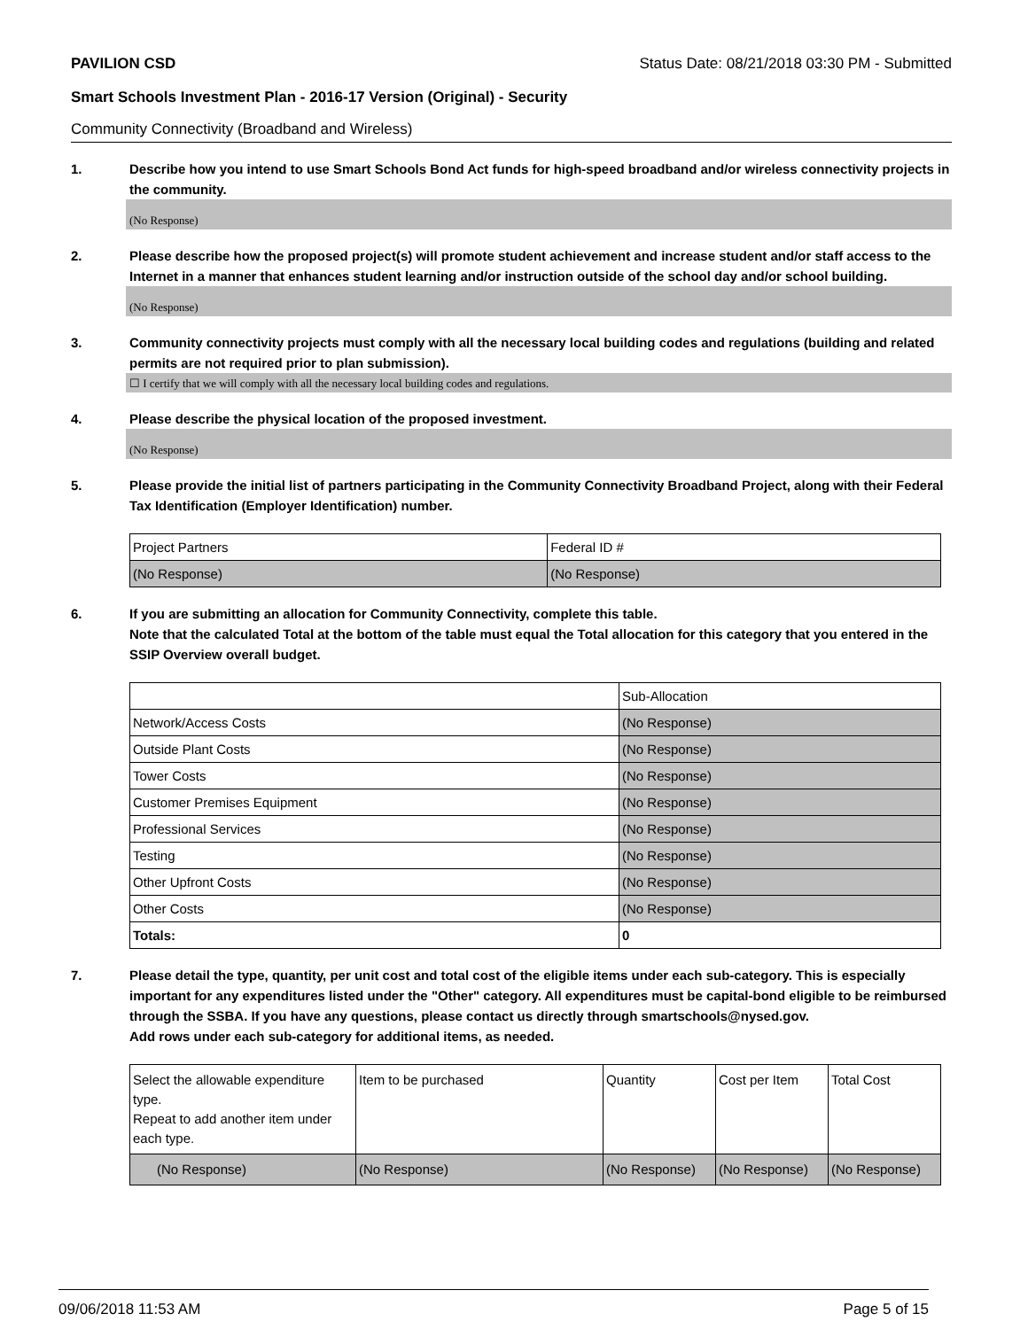PAVILION CSD Status Date: 08/21/2018 03:30 PM - Submitted
Smart Schools Investment Plan - 2016-17 Version (Original) - Security
Community Connectivity (Broadband and Wireless)
1. Describe how you intend to use Smart Schools Bond Act funds for high-speed broadband and/or wireless connectivity projects in the community.
(No Response)
2. Please describe how the proposed project(s) will promote student achievement and increase student and/or staff access to the Internet in a manner that enhances student learning and/or instruction outside of the school day and/or school building.
(No Response)
3. Community connectivity projects must comply with all the necessary local building codes and regulations (building and related permits are not required prior to plan submission).
☐ I certify that we will comply with all the necessary local building codes and regulations.
4. Please describe the physical location of the proposed investment.
(No Response)
5. Please provide the initial list of partners participating in the Community Connectivity Broadband Project, along with their Federal Tax Identification (Employer Identification) number.
| Project Partners | Federal ID # |
| --- | --- |
| (No Response) | (No Response) |
6. If you are submitting an allocation for Community Connectivity, complete this table.
Note that the calculated Total at the bottom of the table must equal the Total allocation for this category that you entered in the SSIP Overview overall budget.
| | Sub-Allocation |
| --- | --- |
| Network/Access Costs | (No Response) |
| Outside Plant Costs | (No Response) |
| Tower Costs | (No Response) |
| Customer Premises Equipment | (No Response) |
| Professional Services | (No Response) |
| Testing | (No Response) |
| Other Upfront Costs | (No Response) |
| Other Costs | (No Response) |
| Totals: | 0 |
7. Please detail the type, quantity, per unit cost and total cost of the eligible items under each sub-category. This is especially important for any expenditures listed under the "Other" category. All expenditures must be capital-bond eligible to be reimbursed through the SSBA. If you have any questions, please contact us directly through smartschools@nysed.gov.
Add rows under each sub-category for additional items, as needed.
| Select the allowable expenditure type. Repeat to add another item under each type. | Item to be purchased | Quantity | Cost per Item | Total Cost |
| --- | --- | --- | --- | --- |
| (No Response) | (No Response) | (No Response) | (No Response) | (No Response) |
09/06/2018 11:53 AM Page 5 of 15